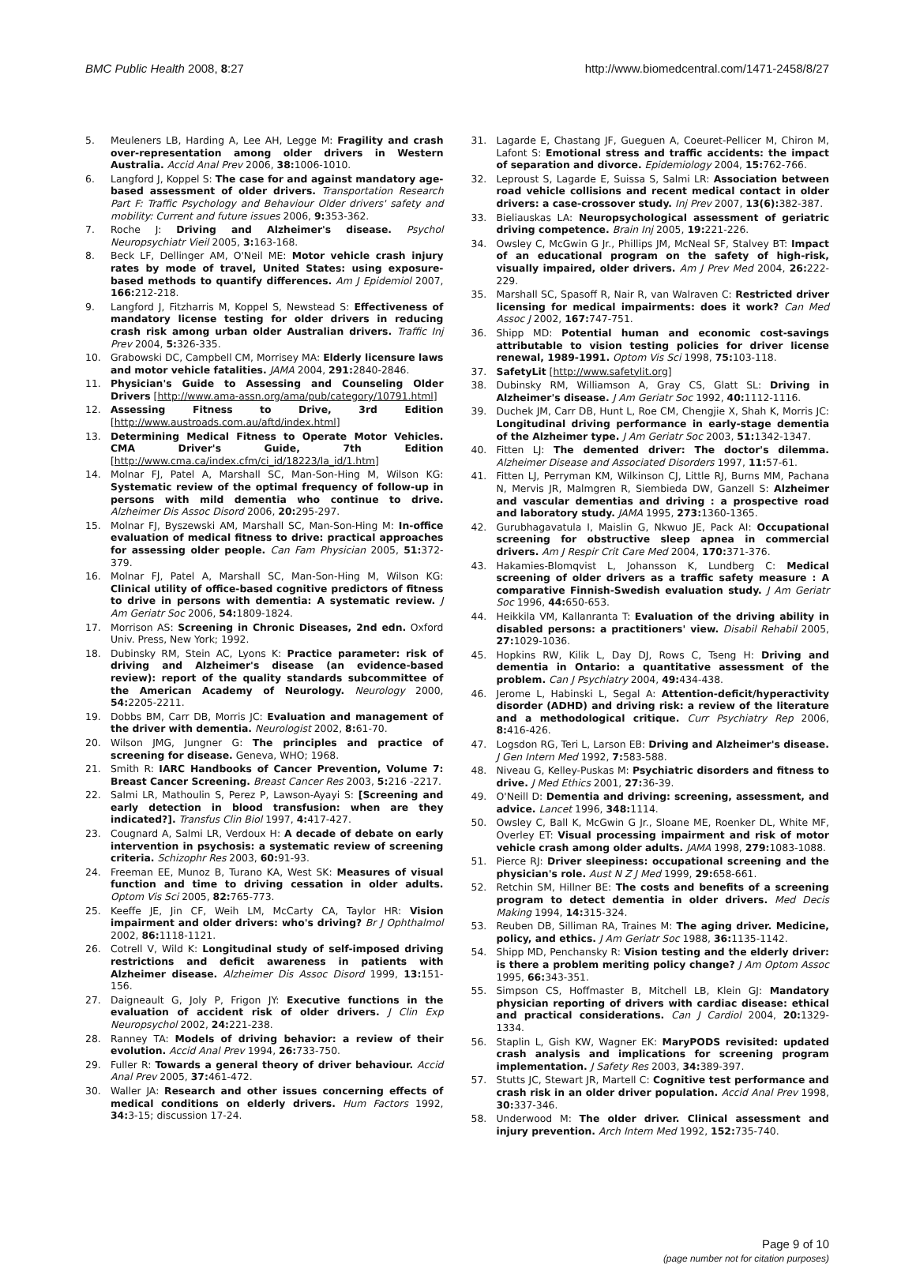BMC Public Health 2008, 8:27 http://www.biomedcentral.com/1471-2458/8/27
5. Meuleners LB, Harding A, Lee AH, Legge M: Fragility and crash over-representation among older drivers in Western Australia. Accid Anal Prev 2006, 38: 1006-1010.
6. Langford J, Koppel S: The case for and against mandatory age-based assessment of older drivers. Transportation Research Part F: Traffic Psychology and Behaviour Older drivers' safety and mobility: Current and future issues 2006, 9: 353-362.
7. Roche J: Driving and Alzheimer's disease. Psychol Neuropsychiatr Vieil 2005, 3: 163-168.
8. Beck LF, Dellinger AM, O'Neil ME: Motor vehicle crash injury rates by mode of travel, United States: using exposure-based methods to quantify differences. Am J Epidemiol 2007, 166: 212-218.
9. Langford J, Fitzharris M, Koppel S, Newstead S: Effectiveness of mandatory license testing for older drivers in reducing crash risk among urban older Australian drivers. Traffic Inj Prev 2004, 5: 326-335.
10. Grabowski DC, Campbell CM, Morrisey MA: Elderly licensure laws and motor vehicle fatalities. JAMA 2004, 291: 2840-2846.
11. Physician's Guide to Assessing and Counseling Older Drivers [http://www.ama-assn.org/ama/pub/category/10791.html]
12. Assessing Fitness to Drive, 3rd Edition [http://www.austroads.com.au/aftd/index.html]
13. Determining Medical Fitness to Operate Motor Vehicles. CMA Driver's Guide, 7th Edition [http://www.cma.ca/index.cfm/ci_id/18223/la_id/1.htm]
14. Molnar FJ, Patel A, Marshall SC, Man-Son-Hing M, Wilson KG: Systematic review of the optimal frequency of follow-up in persons with mild dementia who continue to drive. Alzheimer Dis Assoc Disord 2006, 20: 295-297.
15. Molnar FJ, Byszewski AM, Marshall SC, Man-Son-Hing M: In-office evaluation of medical fitness to drive: practical approaches for assessing older people. Can Fam Physician 2005, 51: 372-379.
16. Molnar FJ, Patel A, Marshall SC, Man-Son-Hing M, Wilson KG: Clinical utility of office-based cognitive predictors of fitness to drive in persons with dementia: A systematic review. J Am Geriatr Soc 2006, 54: 1809-1824.
17. Morrison AS: Screening in Chronic Diseases, 2nd edn. Oxford Univ. Press, New York; 1992.
18. Dubinsky RM, Stein AC, Lyons K: Practice parameter: risk of driving and Alzheimer's disease (an evidence-based review): report of the quality standards subcommittee of the American Academy of Neurology. Neurology 2000, 54: 2205-2211.
19. Dobbs BM, Carr DB, Morris JC: Evaluation and management of the driver with dementia. Neurologist 2002, 8: 61-70.
20. Wilson JMG, Jungner G: The principles and practice of screening for disease. Geneva, WHO; 1968.
21. Smith R: IARC Handbooks of Cancer Prevention, Volume 7: Breast Cancer Screening. Breast Cancer Res 2003, 5: 216 -2217.
22. Salmi LR, Mathoulin S, Perez P, Lawson-Ayayi S: [Screening and early detection in blood transfusion: when are they indicated?]. Transfus Clin Biol 1997, 4: 417-427.
23. Cougnard A, Salmi LR, Verdoux H: A decade of debate on early intervention in psychosis: a systematic review of screening criteria. Schizophr Res 2003, 60: 91-93.
24. Freeman EE, Munoz B, Turano KA, West SK: Measures of visual function and time to driving cessation in older adults. Optom Vis Sci 2005, 82: 765-773.
25. Keeffe JE, Jin CF, Weih LM, McCarty CA, Taylor HR: Vision impairment and older drivers: who's driving? Br J Ophthalmol 2002, 86: 1118-1121.
26. Cotrell V, Wild K: Longitudinal study of self-imposed driving restrictions and deficit awareness in patients with Alzheimer disease. Alzheimer Dis Assoc Disord 1999, 13: 151-156.
27. Daigneault G, Joly P, Frigon JY: Executive functions in the evaluation of accident risk of older drivers. J Clin Exp Neuropsychol 2002, 24: 221-238.
28. Ranney TA: Models of driving behavior: a review of their evolution. Accid Anal Prev 1994, 26: 733-750.
29. Fuller R: Towards a general theory of driver behaviour. Accid Anal Prev 2005, 37: 461-472.
30. Waller JA: Research and other issues concerning effects of medical conditions on elderly drivers. Hum Factors 1992, 34: 3-15; discussion 17-24.
31. Lagarde E, Chastang JF, Gueguen A, Coeuret-Pellicer M, Chiron M, Lafont S: Emotional stress and traffic accidents: the impact of separation and divorce. Epidemiology 2004, 15: 762-766.
32. Leproust S, Lagarde E, Suissa S, Salmi LR: Association between road vehicle collisions and recent medical contact in older drivers: a case-crossover study. Inj Prev 2007, 13(6): 382-387.
33. Bieliauskas LA: Neuropsychological assessment of geriatric driving competence. Brain Inj 2005, 19: 221-226.
34. Owsley C, McGwin G Jr., Phillips JM, McNeal SF, Stalvey BT: Impact of an educational program on the safety of high-risk, visually impaired, older drivers. Am J Prev Med 2004, 26: 222-229.
35. Marshall SC, Spasoff R, Nair R, van Walraven C: Restricted driver licensing for medical impairments: does it work? Can Med Assoc J 2002, 167: 747-751.
36. Shipp MD: Potential human and economic cost-savings attributable to vision testing policies for driver license renewal, 1989-1991. Optom Vis Sci 1998, 75: 103-118.
37. SafetyLit [http://www.safetylit.org]
38. Dubinsky RM, Williamson A, Gray CS, Glatt SL: Driving in Alzheimer's disease. J Am Geriatr Soc 1992, 40: 1112-1116.
39. Duchek JM, Carr DB, Hunt L, Roe CM, Chengjie X, Shah K, Morris JC: Longitudinal driving performance in early-stage dementia of the Alzheimer type. J Am Geriatr Soc 2003, 51: 1342-1347.
40. Fitten LJ: The demented driver: The doctor's dilemma. Alzheimer Disease and Associated Disorders 1997, 11: 57-61.
41. Fitten LJ, Perryman KM, Wilkinson CJ, Little RJ, Burns MM, Pachana N, Mervis JR, Malmgren R, Siembieda DW, Ganzell S: Alzheimer and vascular dementias and driving : a prospective road and laboratory study. JAMA 1995, 273: 1360-1365.
42. Gurubhagavatula I, Maislin G, Nkwuo JE, Pack AI: Occupational screening for obstructive sleep apnea in commercial drivers. Am J Respir Crit Care Med 2004, 170: 371-376.
43. Hakamies-Blomqvist L, Johansson K, Lundberg C: Medical screening of older drivers as a traffic safety measure : A comparative Finnish-Swedish evaluation study. J Am Geriatr Soc 1996, 44: 650-653.
44. Heikkila VM, Kallanranta T: Evaluation of the driving ability in disabled persons: a practitioners' view. Disabil Rehabil 2005, 27: 1029-1036.
45. Hopkins RW, Kilik L, Day DJ, Rows C, Tseng H: Driving and dementia in Ontario: a quantitative assessment of the problem. Can J Psychiatry 2004, 49: 434-438.
46. Jerome L, Habinski L, Segal A: Attention-deficit/hyperactivity disorder (ADHD) and driving risk: a review of the literature and a methodological critique. Curr Psychiatry Rep 2006, 8: 416-426.
47. Logsdon RG, Teri L, Larson EB: Driving and Alzheimer's disease. J Gen Intern Med 1992, 7: 583-588.
48. Niveau G, Kelley-Puskas M: Psychiatric disorders and fitness to drive. J Med Ethics 2001, 27: 36-39.
49. O'Neill D: Dementia and driving: screening, assessment, and advice. Lancet 1996, 348: 1114.
50. Owsley C, Ball K, McGwin G Jr., Sloane ME, Roenker DL, White MF, Overley ET: Visual processing impairment and risk of motor vehicle crash among older adults. JAMA 1998, 279: 1083-1088.
51. Pierce RJ: Driver sleepiness: occupational screening and the physician's role. Aust N Z J Med 1999, 29: 658-661.
52. Retchin SM, Hillner BE: The costs and benefits of a screening program to detect dementia in older drivers. Med Decis Making 1994, 14: 315-324.
53. Reuben DB, Silliman RA, Traines M: The aging driver. Medicine, policy, and ethics. J Am Geriatr Soc 1988, 36: 1135-1142.
54. Shipp MD, Penchansky R: Vision testing and the elderly driver: is there a problem meriting policy change? J Am Optom Assoc 1995, 66: 343-351.
55. Simpson CS, Hoffmaster B, Mitchell LB, Klein GJ: Mandatory physician reporting of drivers with cardiac disease: ethical and practical considerations. Can J Cardiol 2004, 20: 1329-1334.
56. Staplin L, Gish KW, Wagner EK: MaryPODS revisited: updated crash analysis and implications for screening program implementation. J Safety Res 2003, 34: 389-397.
57. Stutts JC, Stewart JR, Martell C: Cognitive test performance and crash risk in an older driver population. Accid Anal Prev 1998, 30: 337-346.
58. Underwood M: The older driver. Clinical assessment and injury prevention. Arch Intern Med 1992, 152: 735-740.
Page 9 of 10
(page number not for citation purposes)